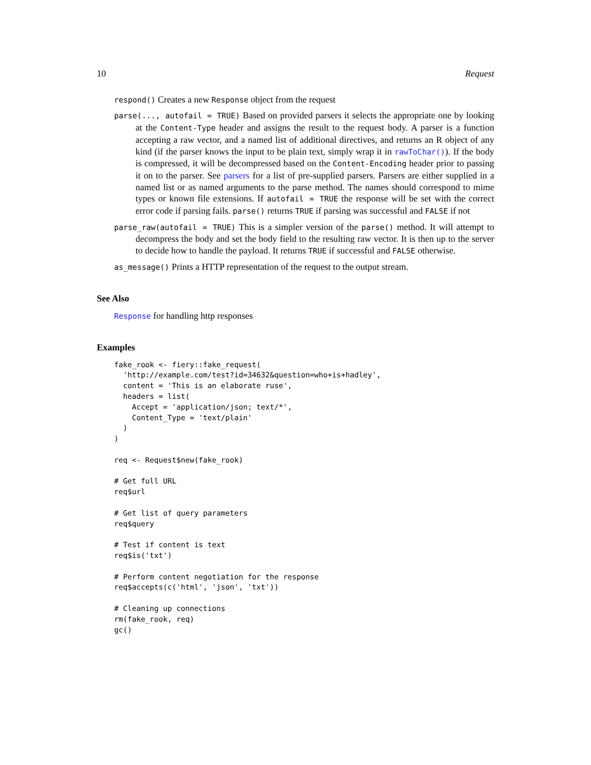10 Request
respond() Creates a new Response object from the request
parse(..., autofail = TRUE) Based on provided parsers it selects the appropriate one by looking at the Content-Type header and assigns the result to the request body. A parser is a function accepting a raw vector, and a named list of additional directives, and returns an R object of any kind (if the parser knows the input to be plain text, simply wrap it in rawToChar()). If the body is compressed, it will be decompressed based on the Content-Encoding header prior to passing it on to the parser. See parsers for a list of pre-supplied parsers. Parsers are either supplied in a named list or as named arguments to the parse method. The names should correspond to mime types or known file extensions. If autofail = TRUE the response will be set with the correct error code if parsing fails. parse() returns TRUE if parsing was successful and FALSE if not
parse_raw(autofail = TRUE) This is a simpler version of the parse() method. It will attempt to decompress the body and set the body field to the resulting raw vector. It is then up to the server to decide how to handle the payload. It returns TRUE if successful and FALSE otherwise.
as_message() Prints a HTTP representation of the request to the output stream.
See Also
Response for handling http responses
Examples
fake_rook <- fiery::fake_request(
  'http://example.com/test?id=34632&question=who+is+hadley',
  content = 'This is an elaborate ruse',
  headers = list(
    Accept = 'application/json; text/*',
    Content_Type = 'text/plain'
  )
)

req <- Request$new(fake_rook)

# Get full URL
req$url

# Get list of query parameters
req$query

# Test if content is text
req$is('txt')

# Perform content negotiation for the response
req$accepts(c('html', 'json', 'txt'))

# Cleaning up connections
rm(fake_rook, req)
gc()